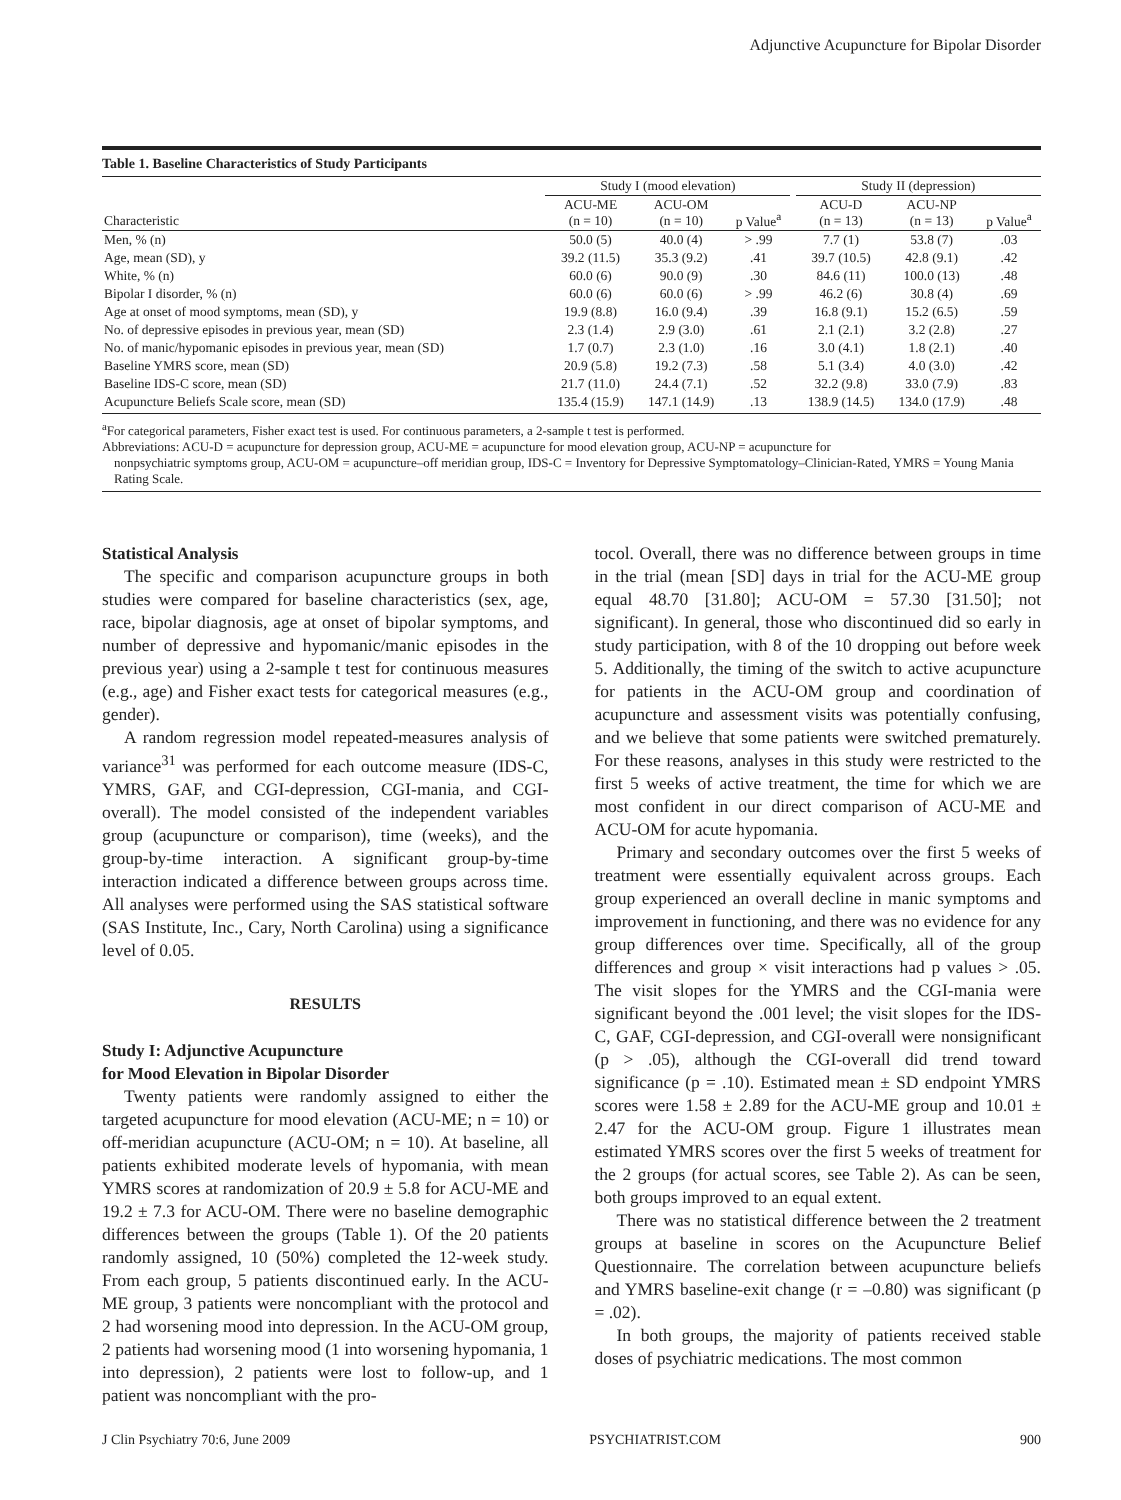Adjunctive Acupuncture for Bipolar Disorder
Table 1. Baseline Characteristics of Study Participants
| | Study I (mood elevation) | | | | Study II (depression) | | |
| --- | --- | --- | --- | --- | --- | --- | --- |
| Characteristic | ACU-ME (n = 10) | ACU-OM (n = 10) | p Value<sup>a</sup> | | ACU-D (n = 13) | ACU-NP (n = 13) | p Value<sup>a</sup> |
| Men, % (n) | 50.0 (5) | 40.0 (4) | > .99 | | 7.7 (1) | 53.8 (7) | .03 |
| Age, mean (SD), y | 39.2 (11.5) | 35.3 (9.2) | .41 | | 39.7 (10.5) | 42.8 (9.1) | .42 |
| White, % (n) | 60.0 (6) | 90.0 (9) | .30 | | 84.6 (11) | 100.0 (13) | .48 |
| Bipolar I disorder, % (n) | 60.0 (6) | 60.0 (6) | > .99 | | 46.2 (6) | 30.8 (4) | .69 |
| Age at onset of mood symptoms, mean (SD), y | 19.9 (8.8) | 16.0 (9.4) | .39 | | 16.8 (9.1) | 15.2 (6.5) | .59 |
| No. of depressive episodes in previous year, mean (SD) | 2.3 (1.4) | 2.9 (3.0) | .61 | | 2.1 (2.1) | 3.2 (2.8) | .27 |
| No. of manic/hypomanic episodes in previous year, mean (SD) | 1.7 (0.7) | 2.3 (1.0) | .16 | | 3.0 (4.1) | 1.8 (2.1) | .40 |
| Baseline YMRS score, mean (SD) | 20.9 (5.8) | 19.2 (7.3) | .58 | | 5.1 (3.4) | 4.0 (3.0) | .42 |
| Baseline IDS-C score, mean (SD) | 21.7 (11.0) | 24.4 (7.1) | .52 | | 32.2 (9.8) | 33.0 (7.9) | .83 |
| Acupuncture Beliefs Scale score, mean (SD) | 135.4 (15.9) | 147.1 (14.9) | .13 | | 138.9 (14.5) | 134.0 (17.9) | .48 |
<sup>a</sup> For categorical parameters, Fisher exact test is used. For continuous parameters, a 2-sample t test is performed.
Abbreviations: ACU-D = acupuncture for depression group, ACU-ME = acupuncture for mood elevation group, ACU-NP = acupuncture for
nonpsychiatric symptoms group, ACU-OM = acupuncture–off meridian group, IDS-C = Inventory for Depressive Symptomatology–Clinician-Rated, YMRS = Young Mania Rating Scale.
Statistical Analysis
The specific and comparison acupuncture groups in both studies were compared for baseline characteristics (sex, age, race, bipolar diagnosis, age at onset of bipolar symptoms, and number of depressive and hypomanic/manic episodes in the previous year) using a 2-sample t test for continuous measures (e.g., age) and Fisher exact tests for categorical measures (e.g., gender).
A random regression model repeated-measures analysis of variance<sup>31</sup> was performed for each outcome measure (IDS-C, YMRS, GAF, and CGI-depression, CGI-mania, and CGI-overall). The model consisted of the independent variables group (acupuncture or comparison), time (weeks), and the group-by-time interaction. A significant group-by-time interaction indicated a difference between groups across time. All analyses were performed using the SAS statistical software (SAS Institute, Inc., Cary, North Carolina) using a significance level of 0.05.
RESULTS
Study I: Adjunctive Acupuncture
for Mood Elevation in Bipolar Disorder
Twenty patients were randomly assigned to either the targeted acupuncture for mood elevation (ACU-ME; n = 10) or off-meridian acupuncture (ACU-OM; n = 10). At baseline, all patients exhibited moderate levels of hypomania, with mean YMRS scores at randomization of 20.9 ± 5.8 for ACU-ME and 19.2 ± 7.3 for ACU-OM. There were no baseline demographic differences between the groups (Table 1). Of the 20 patients randomly assigned, 10 (50%) completed the 12-week study. From each group, 5 patients discontinued early. In the ACU-ME group, 3 patients were noncompliant with the protocol and 2 had worsening mood into depression. In the ACU-OM group, 2 patients had worsening mood (1 into worsening hypomania, 1 into depression), 2 patients were lost to follow-up, and 1 patient was noncompliant with the pro-
tocol. Overall, there was no difference between groups in time in the trial (mean [SD] days in trial for the ACU-ME group equal 48.70 [31.80]; ACU-OM = 57.30 [31.50]; not significant). In general, those who discontinued did so early in study participation, with 8 of the 10 dropping out before week 5. Additionally, the timing of the switch to active acupuncture for patients in the ACU-OM group and coordination of acupuncture and assessment visits was potentially confusing, and we believe that some patients were switched prematurely. For these reasons, analyses in this study were restricted to the first 5 weeks of active treatment, the time for which we are most confident in our direct comparison of ACU-ME and ACU-OM for acute hypomania.
Primary and secondary outcomes over the first 5 weeks of treatment were essentially equivalent across groups. Each group experienced an overall decline in manic symptoms and improvement in functioning, and there was no evidence for any group differences over time. Specifically, all of the group differences and group × visit interactions had p values > .05. The visit slopes for the YMRS and the CGI-mania were significant beyond the .001 level; the visit slopes for the IDS-C, GAF, CGI-depression, and CGI-overall were nonsignificant (p > .05), although the CGI-overall did trend toward significance (p = .10). Estimated mean ± SD endpoint YMRS scores were 1.58 ± 2.89 for the ACU-ME group and 10.01 ± 2.47 for the ACU-OM group. Figure 1 illustrates mean estimated YMRS scores over the first 5 weeks of treatment for the 2 groups (for actual scores, see Table 2). As can be seen, both groups improved to an equal extent.
There was no statistical difference between the 2 treatment groups at baseline in scores on the Acupuncture Belief Questionnaire. The correlation between acupuncture beliefs and YMRS baseline-exit change (r = –0.80) was significant (p = .02).
In both groups, the majority of patients received stable doses of psychiatric medications. The most common
J Clin Psychiatry 70:6, June 2009 PSYCHIATRIST.COM 900